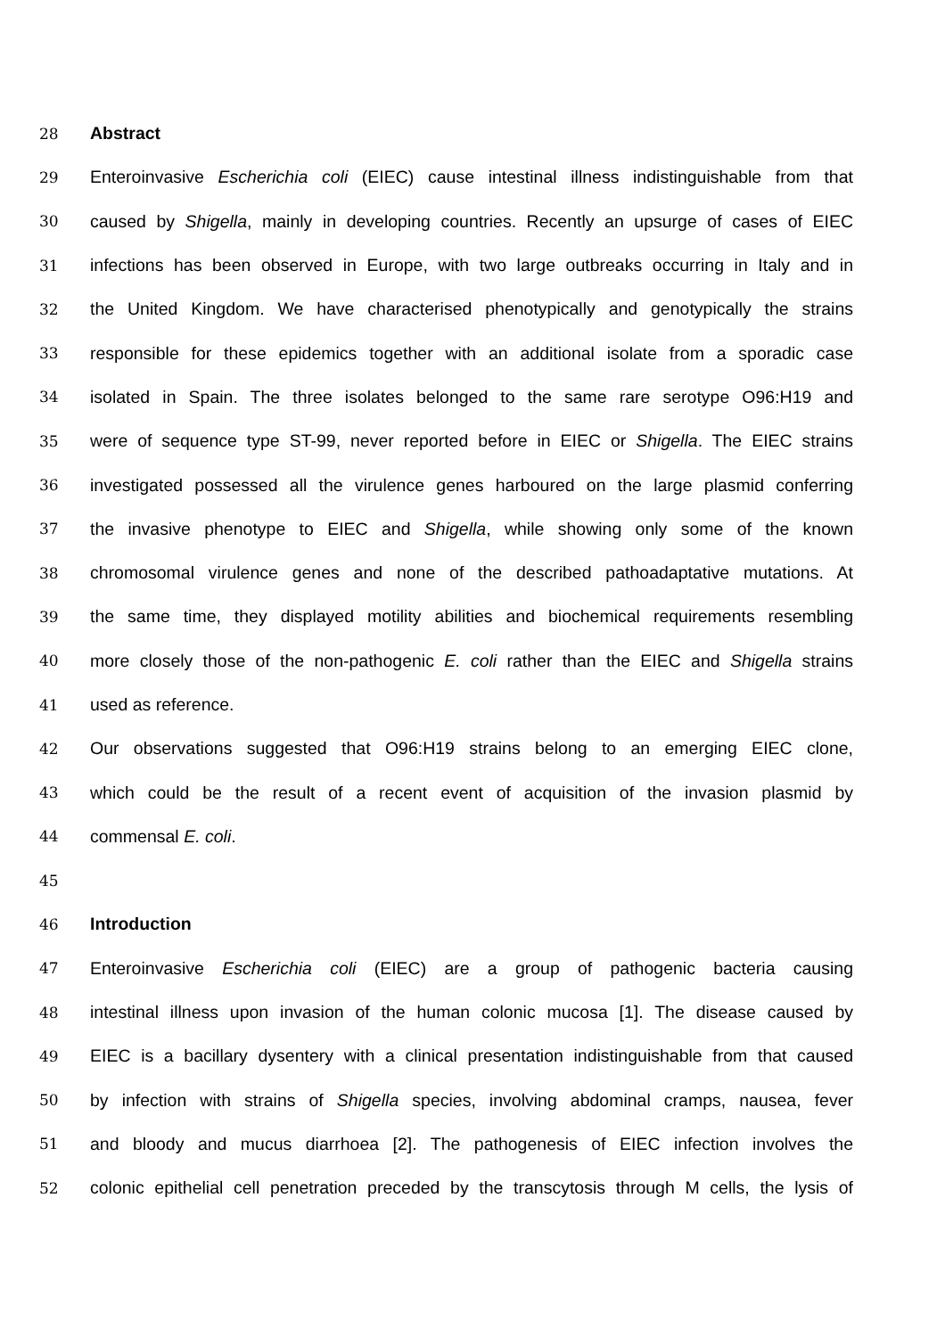28 Abstract
29 Enteroinvasive Escherichia coli (EIEC) cause intestinal illness indistinguishable from that
30 caused by Shigella, mainly in developing countries. Recently an upsurge of cases of EIEC
31 infections has been observed in Europe, with two large outbreaks occurring in Italy and in
32 the United Kingdom. We have characterised phenotypically and genotypically the strains
33 responsible for these epidemics together with an additional isolate from a sporadic case
34 isolated in Spain. The three isolates belonged to the same rare serotype O96:H19 and
35 were of sequence type ST-99, never reported before in EIEC or Shigella. The EIEC strains
36 investigated possessed all the virulence genes harboured on the large plasmid conferring
37 the invasive phenotype to EIEC and Shigella, while showing only some of the known
38 chromosomal virulence genes and none of the described pathoadaptative mutations. At
39 the same time, they displayed motility abilities and biochemical requirements resembling
40 more closely those of the non-pathogenic E. coli rather than the EIEC and Shigella strains
41 used as reference.
42 Our observations suggested that O96:H19 strains belong to an emerging EIEC clone,
43 which could be the result of a recent event of acquisition of the invasion plasmid by
44 commensal E. coli.
45
46 Introduction
47 Enteroinvasive Escherichia coli (EIEC) are a group of pathogenic bacteria causing
48 intestinal illness upon invasion of the human colonic mucosa [1]. The disease caused by
49 EIEC is a bacillary dysentery with a clinical presentation indistinguishable from that caused
50 by infection with strains of Shigella species, involving abdominal cramps, nausea, fever
51 and bloody and mucus diarrhoea [2]. The pathogenesis of EIEC infection involves the
52 colonic epithelial cell penetration preceded by the transcytosis through M cells, the lysis of